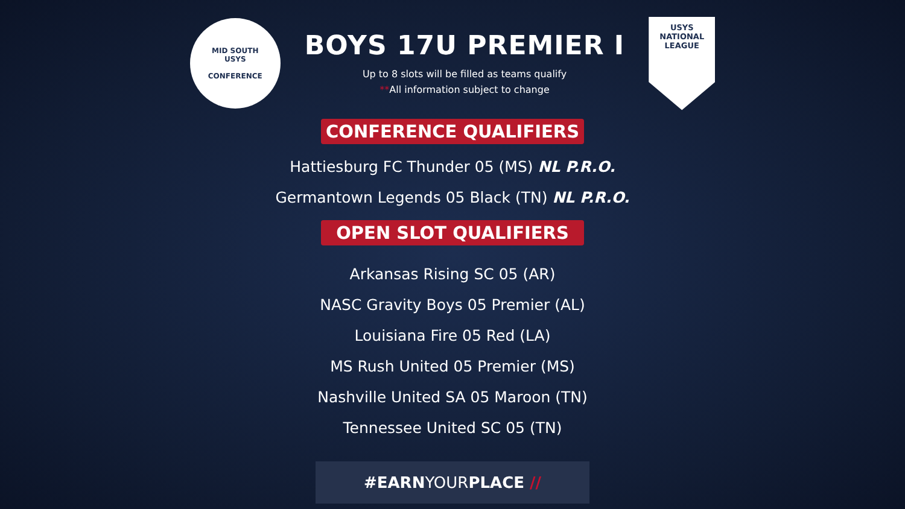MID SOUTH
USYS
CONFERENCE
BOYS 17U PREMIER I
Up to 8 slots will be filled as teams qualify
**All information subject to change
USYS
NATIONAL
LEAGUE
CONFERENCE QUALIFIERS
Hattiesburg FC Thunder 05 (MS) NL P.R.O.
Germantown Legends 05 Black (TN) NL P.R.O.
OPEN SLOT QUALIFIERS
Arkansas Rising SC 05 (AR)
NASC Gravity Boys 05 Premier (AL)
Louisiana Fire 05 Red (LA)
MS Rush United 05 Premier (MS)
Nashville United SA 05 Maroon (TN)
Tennessee United SC 05 (TN)
#EARNYOURPLACE //